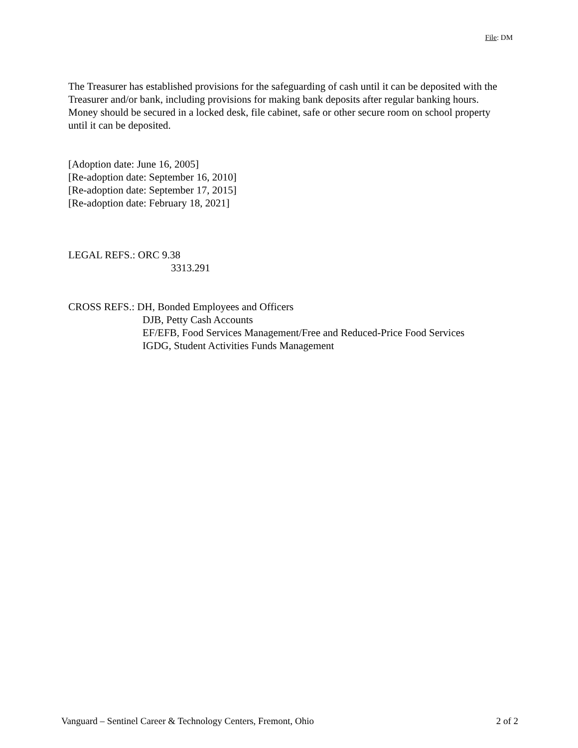File: DM
The Treasurer has established provisions for the safeguarding of cash until it can be deposited with the Treasurer and/or bank, including provisions for making bank deposits after regular banking hours. Money should be secured in a locked desk, file cabinet, safe or other secure room on school property until it can be deposited.
[Adoption date: June 16, 2005]
[Re-adoption date: September 16, 2010]
[Re-adoption date: September 17, 2015]
[Re-adoption date: February 18, 2021]
LEGAL REFS.: ORC 9.38
3313.291
CROSS REFS.: DH, Bonded Employees and Officers
DJB, Petty Cash Accounts
EF/EFB, Food Services Management/Free and Reduced-Price Food Services
IGDG, Student Activities Funds Management
Vanguard – Sentinel Career & Technology Centers, Fremont, Ohio 2 of 2